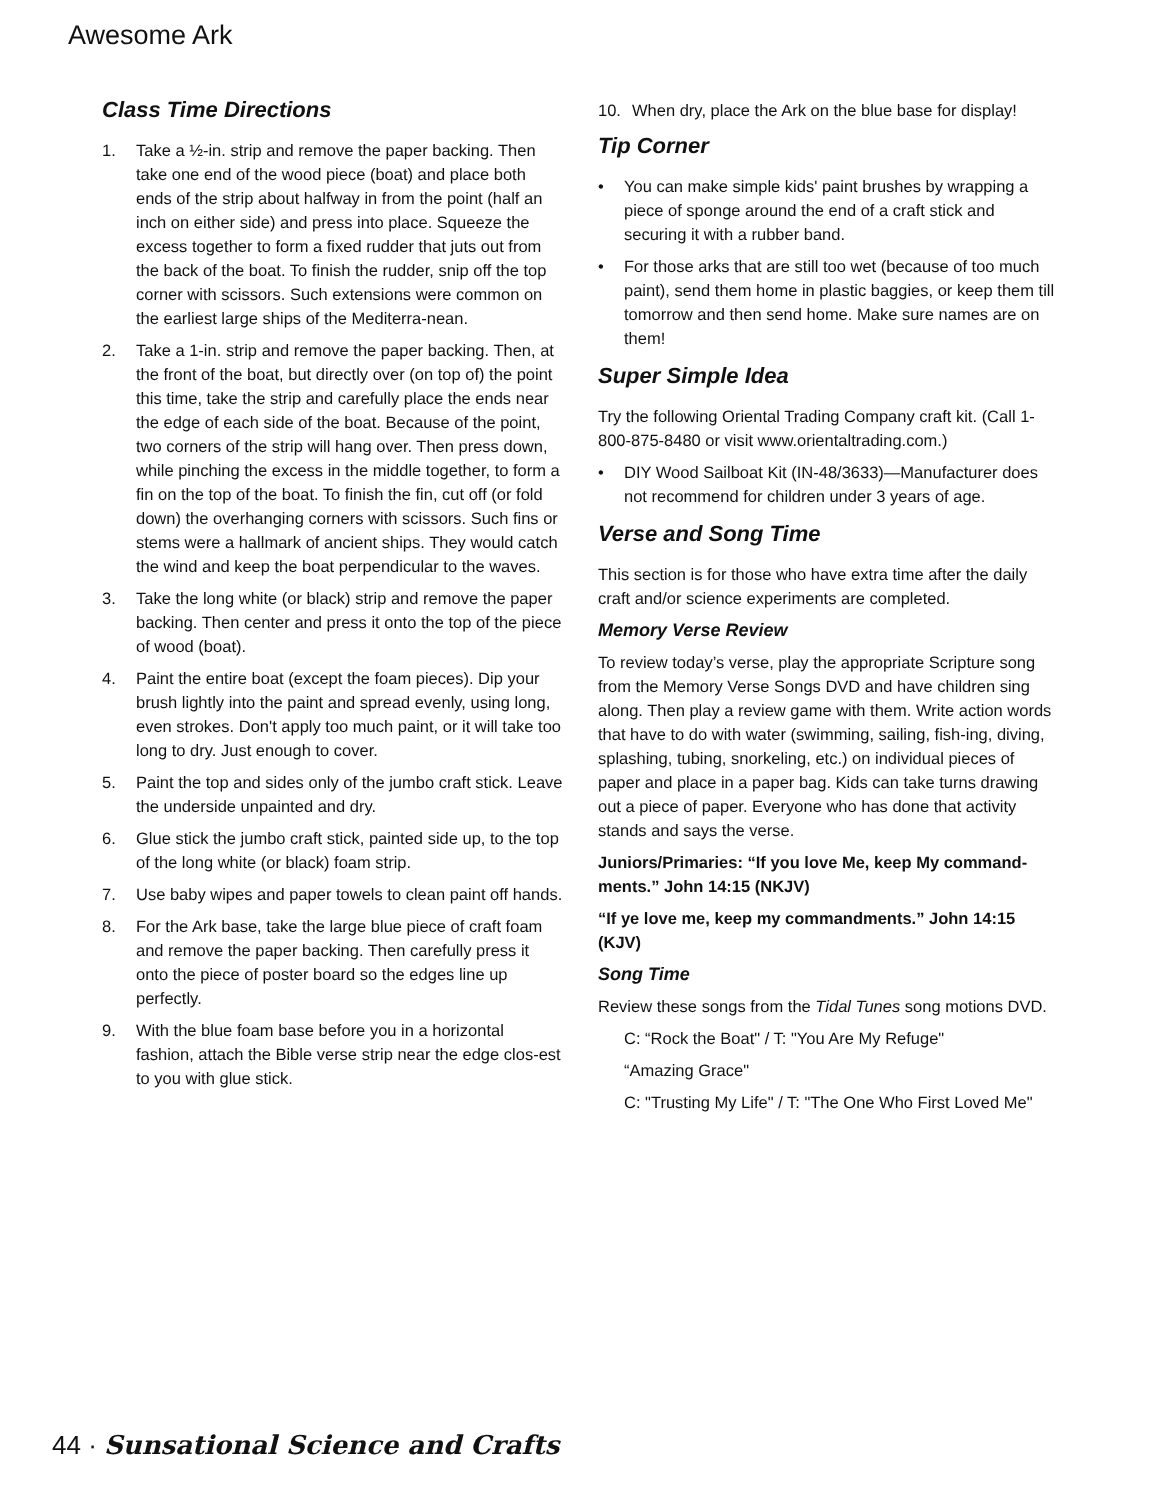Awesome Ark
Class Time Directions
1. Take a ½-in. strip and remove the paper backing. Then take one end of the wood piece (boat) and place both ends of the strip about halfway in from the point (half an inch on either side) and press into place. Squeeze the excess together to form a fixed rudder that juts out from the back of the boat. To finish the rudder, snip off the top corner with scissors. Such extensions were common on the earliest large ships of the Mediterra-nean.
2. Take a 1-in. strip and remove the paper backing. Then, at the front of the boat, but directly over (on top of) the point this time, take the strip and carefully place the ends near the edge of each side of the boat. Because of the point, two corners of the strip will hang over. Then press down, while pinching the excess in the middle together, to form a fin on the top of the boat. To finish the fin, cut off (or fold down) the overhanging corners with scissors. Such fins or stems were a hallmark of ancient ships. They would catch the wind and keep the boat perpendicular to the waves.
3. Take the long white (or black) strip and remove the paper backing. Then center and press it onto the top of the piece of wood (boat).
4. Paint the entire boat (except the foam pieces). Dip your brush lightly into the paint and spread evenly, using long, even strokes. Don't apply too much paint, or it will take too long to dry. Just enough to cover.
5. Paint the top and sides only of the jumbo craft stick. Leave the underside unpainted and dry.
6. Glue stick the jumbo craft stick, painted side up, to the top of the long white (or black) foam strip.
7. Use baby wipes and paper towels to clean paint off hands.
8. For the Ark base, take the large blue piece of craft foam and remove the paper backing. Then carefully press it onto the piece of poster board so the edges line up perfectly.
9. With the blue foam base before you in a horizontal fashion, attach the Bible verse strip near the edge clos-est to you with glue stick.
10. When dry, place the Ark on the blue base for display!
Tip Corner
• You can make simple kids' paint brushes by wrapping a piece of sponge around the end of a craft stick and securing it with a rubber band.
• For those arks that are still too wet (because of too much paint), send them home in plastic baggies, or keep them till tomorrow and then send home. Make sure names are on them!
Super Simple Idea
Try the following Oriental Trading Company craft kit. (Call 1-800-875-8480 or visit www.orientaltrading.com.)
• DIY Wood Sailboat Kit (IN-48/3633)—Manufacturer does not recommend for children under 3 years of age.
Verse and Song Time
This section is for those who have extra time after the daily craft and/or science experiments are completed.
Memory Verse Review
To review today’s verse, play the appropriate Scripture song from the Memory Verse Songs DVD and have children sing along. Then play a review game with them. Write action words that have to do with water (swimming, sailing, fish-ing, diving, splashing, tubing, snorkeling, etc.) on individual pieces of paper and place in a paper bag. Kids can take turns drawing out a piece of paper. Everyone who has done that activity stands and says the verse.
Juniors/Primaries: “If you love Me, keep My command-ments.” John 14:15 (NKJV)
“If ye love me, keep my commandments.” John 14:15 (KJV)
Song Time
Review these songs from the Tidal Tunes song motions DVD.
C: “Rock the Boat" / T: "You Are My Refuge"
“Amazing Grace"
C: "Trusting My Life" / T: "The One Who First Loved Me"
44 · Sunsational Science and Crafts